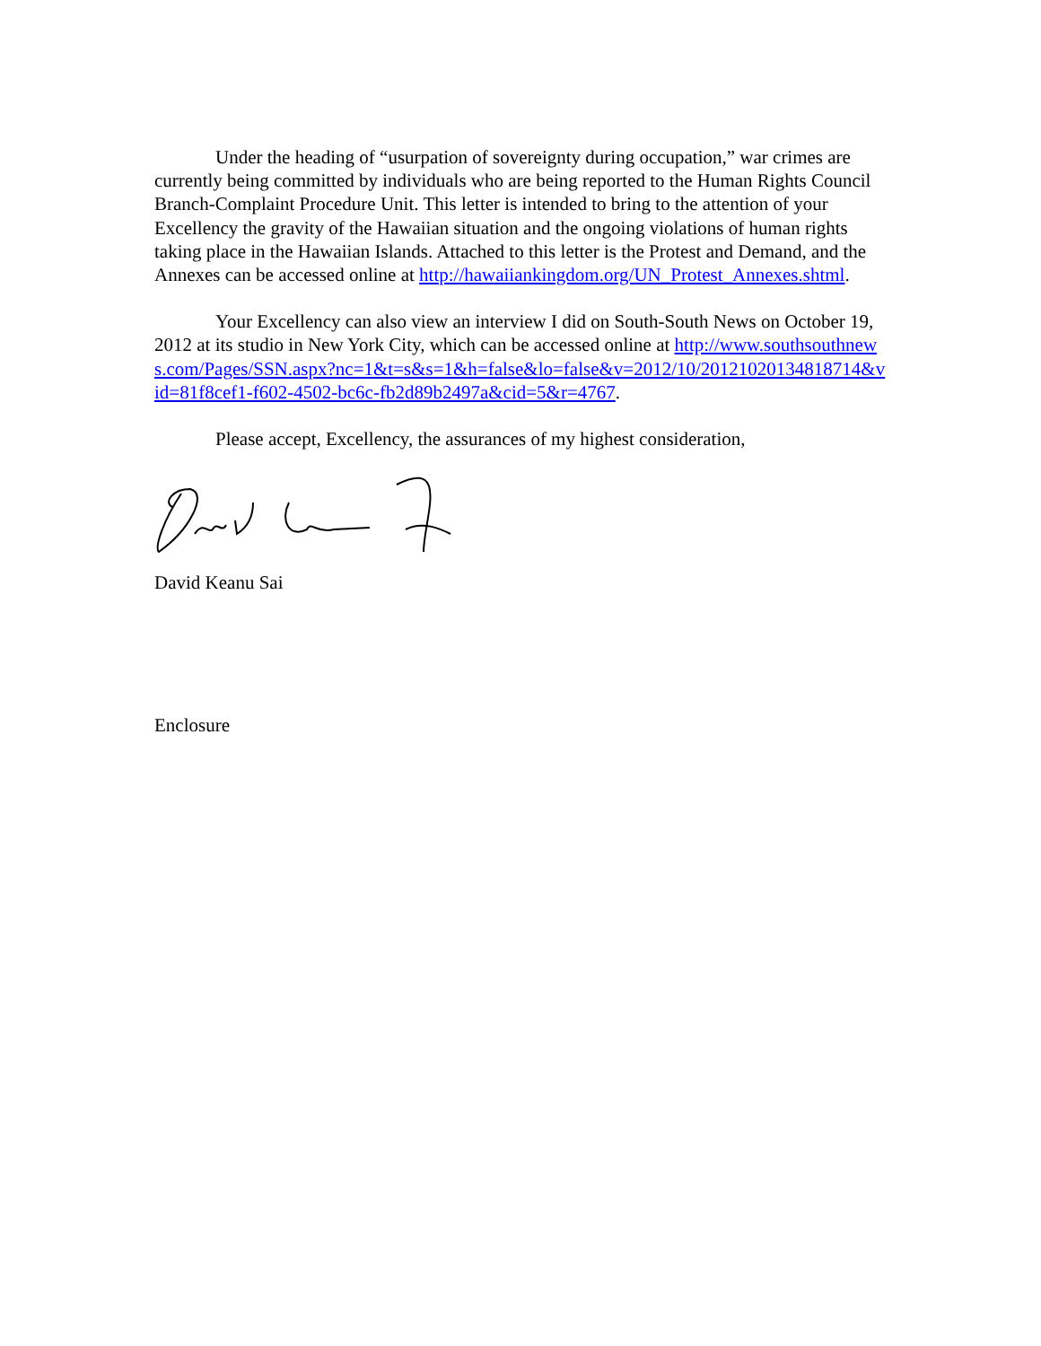Under the heading of “usurpation of sovereignty during occupation,” war crimes are currently being committed by individuals who are being reported to the Human Rights Council Branch-Complaint Procedure Unit. This letter is intended to bring to the attention of your Excellency the gravity of the Hawaiian situation and the ongoing violations of human rights taking place in the Hawaiian Islands. Attached to this letter is the Protest and Demand, and the Annexes can be accessed online at http://hawaiiankingdom.org/UN_Protest_Annexes.shtml.
Your Excellency can also view an interview I did on South-South News on October 19, 2012 at its studio in New York City, which can be accessed online at http://www.southsouthnews.com/Pages/SSN.aspx?nc=1&t=s&s=1&h=false&lo=false&v=2012/10/20121020134818714&vid=81f8cef1-f602-4502-bc6c-fb2d89b2497a&cid=5&r=4767.
Please accept, Excellency, the assurances of my highest consideration,
David Keanu Sai
Enclosure